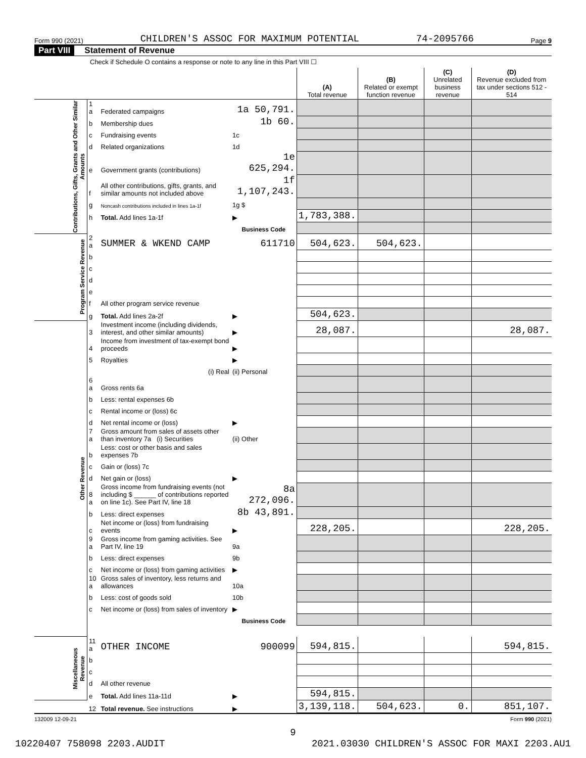Form 990 (2021) CHILDREN'S ASSOC FOR MAXIMUM POTENTIAL 74-2095766 Page 9
Part VIII Statement of Revenue
Check if Schedule O contains a response or note to any line in this Part VIII ☐
| | | | | (A) Total revenue | (B) Related or exempt function revenue | (C) Unrelated business revenue | (D) Revenue excluded from tax under sections 512 - 514 |
| --- | --- | --- | --- | --- | --- | --- | --- |
| Contributions, Gifts, Grants and Other Similar Amounts | 1 a | Federated campaigns | 1a 50,791. | | | | |
| | b | Membership dues | 1b 60. | | | | |
| | c | Fundraising events | 1c | | | | |
| | d | Related organizations | 1d | | | | |
| | e | Government grants (contributions) | 1e 625,294. | | | | |
| | f | All other contributions, gifts, grants, and similar amounts not included above | 1f 1,107,243. | | | | |
| | g | Noncash contributions included in lines 1a-1f | 1g $ | | | | |
| | h | Total. Add lines 1a-1f | ▶ | 1,783,388. | | | |
| | | | Business Code | | | | |
| Program Service Revenue | 2 a | SUMMER & WKEND CAMP | 611710 | 504,623. | 504,623. | | |
| | b | | | | | | |
| | c | | | | | | |
| | d | | | | | | |
| | e | | | | | | |
| | f | All other program service revenue | | | | | |
| | g | Total. Add lines 2a-2f | ▶ | 504,623. | | | |
| Other Revenue | 3 | Investment income (including dividends, interest, and other similar amounts) | ▶ | 28,087. | | | 28,087. |
| | 4 | Income from investment of tax-exempt bond proceeds | ▶ | | | | |
| | 5 | Royalties | ▶ | | | | |
| | | (i) Real | (ii) Personal | | | | |
| | 6 a | Gross rents 6a | | | | | |
| | b | Less: rental expenses 6b | | | | | |
| | c | Rental income or (loss) 6c | | | | | |
| | d | Net rental income or (loss) | ▶ | | | | |
| | 7 a | Gross amount from sales of assets other than inventory 7a (i) Securities | (ii) Other | | | | |
| | b | Less: cost or other basis and sales expenses 7b | | | | | |
| | c | Gain or (loss) 7c | | | | | |
| | d | Net gain or (loss) | ▶ | | | | |
| | 8 a | Gross income from fundraising events (not including $ ______ of contributions reported on line 1c). See Part IV, line 18 | 8a 272,096. | | | | |
| | b | Less: direct expenses | 8b 43,891. | | | | |
| | c | Net income or (loss) from fundraising events | ▶ | 228,205. | | | 228,205. |
| | 9 a | Gross income from gaming activities. See Part IV, line 19 | 9a | | | | |
| | b | Less: direct expenses | 9b | | | | |
| | c | Net income or (loss) from gaming activities | ▶ | | | | |
| | 10 a | Gross sales of inventory, less returns and allowances | 10a | | | | |
| | b | Less: cost of goods sold | 10b | | | | |
| | c | Net income or (loss) from sales of inventory | ▶ | | | | |
| | | | Business Code | | | | |
| Miscellaneous Revenue | 11 a | OTHER INCOME | 900099 | 594,815. | | | 594,815. |
| | b | | | | | | |
| | c | | | | | | |
| | d | All other revenue | | | | | |
| | e | Total. Add lines 11a-11d | ▶ | 594,815. | | | |
| | 12 | Total revenue. See instructions | ▶ | 3,139,118. | 504,623. | 0. | 851,107. |
132009 12-09-21 Form 990 (2021)
9
10220407 758098 2203.AUDIT 2021.03030 CHILDREN'S ASSOC FOR MAXI 2203.AU1